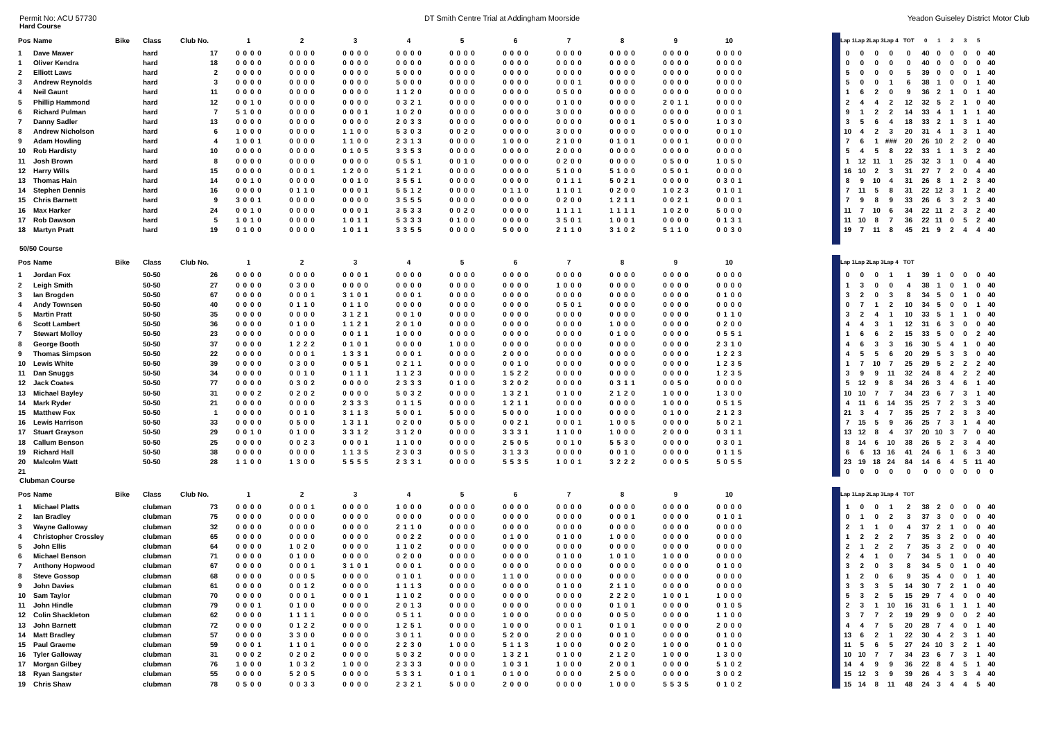Permit No: ACU 57730 DT Smith Centre Trial at Addingham Moorside Yeadon Guiseley District Motor Club
Hard Course
| Pos | Name | Bike | Class | Club No. | 1 | 2 | 3 | 4 | 5 | 6 | 7 | 8 | 9 | 10 | | | Lap 1 | Lap 2 | Lap 3 | Lap 4 | TOT | 0 | 1 | 2 | 3 | 5 | |
| --- | --- | --- | --- | --- | --- | --- | --- | --- | --- | --- | --- | --- | --- | --- | --- | --- | --- | --- | --- | --- | --- | --- | --- | --- | --- | --- | --- |
| 1 | Dave Mawer | | hard | 17 | 0 0 0 0 | 0 0 0 0 | 0 0 0 0 | 0 0 0 0 | 0 0 0 0 | 0 0 0 0 | 0 0 0 0 | 0 0 0 0 | 0 0 0 0 | 0 0 0 0 | | | 0 | 0 | 0 | 0 | 0 | 40 | 0 | 0 | 0 | 0 | 40 |
| 1 | Oliver Kendra | | hard | 18 | 0 0 0 0 | 0 0 0 0 | 0 0 0 0 | 0 0 0 0 | 0 0 0 0 | 0 0 0 0 | 0 0 0 0 | 0 0 0 0 | 0 0 0 0 | 0 0 0 0 | | | 0 | 0 | 0 | 0 | 0 | 40 | 0 | 0 | 0 | 0 | 40 |
| 2 | Elliott Laws | | hard | 2 | 0 0 0 0 | 0 0 0 0 | 0 0 0 0 | 5 0 0 0 | 0 0 0 0 | 0 0 0 0 | 0 0 0 0 | 0 0 0 0 | 0 0 0 0 | 0 0 0 0 | | | 5 | 0 | 0 | 0 | 5 | 39 | 0 | 0 | 0 | 1 | 40 |
| 3 | Andrew Reynolds | | hard | 3 | 0 0 0 0 | 0 0 0 0 | 0 0 0 0 | 5 0 0 0 | 0 0 0 0 | 0 0 0 0 | 0 0 0 1 | 0 0 0 0 | 0 0 0 0 | 0 0 0 0 | | | 5 | 0 | 0 | 1 | 6 | 38 | 1 | 0 | 0 | 1 | 40 |
| 4 | Neil Gaunt | | hard | 11 | 0 0 0 0 | 0 0 0 0 | 0 0 0 0 | 1 1 2 0 | 0 0 0 0 | 0 0 0 0 | 0 5 0 0 | 0 0 0 0 | 0 0 0 0 | 0 0 0 0 | | | 1 | 6 | 2 | 0 | 9 | 36 | 2 | 1 | 0 | 1 | 40 |
| 5 | Phillip Hammond | | hard | 12 | 0 0 1 0 | 0 0 0 0 | 0 0 0 0 | 0 3 2 1 | 0 0 0 0 | 0 0 0 0 | 0 1 0 0 | 0 0 0 0 | 2 0 1 1 | 0 0 0 0 | | | 2 | 4 | 4 | 2 | 12 | 32 | 5 | 2 | 1 | 0 | 40 |
| 6 | Richard Pulman | | hard | 7 | 5 1 0 0 | 0 0 0 0 | 0 0 0 1 | 1 0 2 0 | 0 0 0 0 | 0 0 0 0 | 3 0 0 0 | 0 0 0 0 | 0 0 0 0 | 0 0 0 1 | | | 9 | 1 | 2 | 2 | 14 | 33 | 4 | 1 | 1 | 1 | 40 |
| 7 | Danny Sadler | | hard | 13 | 0 0 0 0 | 0 0 0 0 | 0 0 0 0 | 2 0 3 3 | 0 0 0 0 | 0 0 0 0 | 0 0 0 0 | 0 0 0 1 | 0 5 0 0 | 1 0 3 0 | | | 3 | 5 | 6 | 4 | 18 | 33 | 2 | 1 | 3 | 1 | 40 |
| 8 | Andrew Nicholson | | hard | 6 | 1 0 0 0 | 0 0 0 0 | 1 1 0 0 | 5 3 0 3 | 0 0 2 0 | 0 0 0 0 | 3 0 0 0 | 0 0 0 0 | 0 0 0 0 | 0 0 1 0 | | | 10 | 4 | 2 | 3 | 20 | 31 | 4 | 1 | 3 | 1 | 40 |
| 9 | Adam Howling | | hard | 4 | 1 0 0 1 | 0 0 0 0 | 1 1 0 0 | 2 3 1 3 | 0 0 0 0 | 1 0 0 0 | 2 1 0 0 | 0 1 0 1 | 0 0 0 1 | 0 0 0 0 | | | 7 | 6 | 1 | ### | 20 | 26 | 10 | 2 | 2 | 0 | 40 |
| 10 | Rob Hardisty | | hard | 10 | 0 0 0 0 | 0 0 0 0 | 0 1 0 5 | 3 3 5 3 | 0 0 0 0 | 0 0 0 0 | 2 0 0 0 | 0 0 0 0 | 0 0 0 0 | 0 0 0 0 | | | 5 | 4 | 5 | 8 | 22 | 33 | 1 | 1 | 3 | 2 | 40 |
| 11 | Josh Brown | | hard | 8 | 0 0 0 0 | 0 0 0 0 | 0 0 0 0 | 0 5 5 1 | 0 0 1 0 | 0 0 0 0 | 0 2 0 0 | 0 0 0 0 | 0 5 0 0 | 1 0 5 0 | | | 1 | 12 | 11 | 1 | 25 | 32 | 3 | 1 | 0 | 4 | 40 |
| 12 | Harry Wills | | hard | 15 | 0 0 0 0 | 0 0 0 1 | 1 2 0 0 | 5 1 2 1 | 0 0 0 0 | 0 0 0 0 | 5 1 0 0 | 5 1 0 0 | 0 5 0 1 | 0 0 0 0 | | | 16 | 10 | 2 | 3 | 31 | 27 | 7 | 2 | 0 | 4 | 40 |
| 13 | Thomas Hain | | hard | 14 | 0 0 1 0 | 0 0 0 0 | 0 0 1 0 | 3 5 5 1 | 0 0 0 0 | 0 0 0 0 | 0 1 1 1 | 5 0 2 1 | 0 0 0 0 | 0 3 0 1 | | | 8 | 9 | 10 | 4 | 31 | 26 | 8 | 1 | 2 | 3 | 40 |
| 14 | Stephen Dennis | | hard | 16 | 0 0 0 0 | 0 1 1 0 | 0 0 0 1 | 5 5 1 2 | 0 0 0 0 | 0 1 1 0 | 1 1 0 1 | 0 2 0 0 | 1 0 2 3 | 0 1 0 1 | | | 7 | 11 | 5 | 8 | 31 | 22 | 12 | 3 | 1 | 2 | 40 |
| 15 | Chris Barnett | | hard | 9 | 3 0 0 1 | 0 0 0 0 | 0 0 0 0 | 3 5 5 5 | 0 0 0 0 | 0 0 0 0 | 0 2 0 0 | 1 2 1 1 | 0 0 2 1 | 0 0 0 1 | | | 7 | 9 | 8 | 9 | 33 | 26 | 6 | 3 | 2 | 3 | 40 |
| 16 | Max Harker | | hard | 24 | 0 0 1 0 | 0 0 0 0 | 0 0 0 1 | 3 5 3 3 | 0 0 2 0 | 0 0 0 0 | 1 1 1 1 | 1 1 1 1 | 1 0 2 0 | 5 0 0 0 | | | 11 | 7 | 10 | 6 | 34 | 22 | 11 | 2 | 3 | 2 | 40 |
| 17 | Rob Dawson | | hard | 5 | 1 0 1 0 | 0 0 0 0 | 1 0 1 1 | 5 3 3 3 | 0 1 0 0 | 0 0 0 0 | 3 5 0 1 | 1 0 0 1 | 0 0 0 0 | 0 1 3 1 | | | 11 | 10 | 8 | 7 | 36 | 22 | 11 | 0 | 5 | 2 | 40 |
| 18 | Martyn Pratt | | hard | 19 | 0 1 0 0 | 0 0 0 0 | 1 0 1 1 | 3 3 5 5 | 0 0 0 0 | 5 0 0 0 | 2 1 1 0 | 3 1 0 2 | 5 1 1 0 | 0 0 3 0 | | | 19 | 7 | 11 | 8 | 45 | 21 | 9 | 2 | 4 | 4 | 40 |
50/50 Course
| Pos | Name | Bike | Class | Club No. | 1 | 2 | 3 | 4 | 5 | 6 | 7 | 8 | 9 | 10 | | | Lap 1 | Lap 2 | Lap 3 | Lap 4 | TOT | | | | | | |
| --- | --- | --- | --- | --- | --- | --- | --- | --- | --- | --- | --- | --- | --- | --- | --- | --- | --- | --- | --- | --- | --- | --- | --- | --- | --- | --- | --- |
| 1 | Jordan Fox | | 50-50 | 26 | 0 0 0 0 | 0 0 0 0 | 0 0 0 1 | 0 0 0 0 | 0 0 0 0 | 0 0 0 0 | 0 0 0 0 | 0 0 0 0 | 0 0 0 0 | 0 0 0 0 | | | 0 | 0 | 0 | 1 | 1 | 39 | 1 | 0 | 0 | 0 | 40 |
| 2 | Leigh Smith | | 50-50 | 27 | 0 0 0 0 | 0 3 0 0 | 0 0 0 0 | 0 0 0 0 | 0 0 0 0 | 0 0 0 0 | 1 0 0 0 | 0 0 0 0 | 0 0 0 0 | 0 0 0 0 | | | 1 | 3 | 0 | 0 | 4 | 38 | 1 | 0 | 1 | 0 | 40 |
| 3 | Ian Brogden | | 50-50 | 67 | 0 0 0 0 | 0 0 0 1 | 3 1 0 1 | 0 0 0 1 | 0 0 0 0 | 0 0 0 0 | 0 0 0 0 | 0 0 0 0 | 0 0 0 0 | 0 1 0 0 | | | 3 | 2 | 0 | 3 | 8 | 34 | 5 | 0 | 1 | 0 | 40 |
| 4 | Andy Townsen | | 50-50 | 40 | 0 0 0 0 | 0 1 1 0 | 0 1 1 0 | 0 0 0 0 | 0 0 0 0 | 0 0 0 0 | 0 5 0 1 | 0 0 0 0 | 0 0 0 0 | 0 0 0 0 | | | 0 | 7 | 1 | 2 | 10 | 34 | 5 | 0 | 0 | 1 | 40 |
| 5 | Martin Pratt | | 50-50 | 35 | 0 0 0 0 | 0 0 0 0 | 3 1 2 1 | 0 0 1 0 | 0 0 0 0 | 0 0 0 0 | 0 0 0 0 | 0 0 0 0 | 0 0 0 0 | 0 1 1 0 | | | 3 | 2 | 4 | 1 | 10 | 33 | 5 | 1 | 1 | 0 | 40 |
| 6 | Scott Lambert | | 50-50 | 36 | 0 0 0 0 | 0 1 0 0 | 1 1 2 1 | 2 0 1 0 | 0 0 0 0 | 0 0 0 0 | 0 0 0 0 | 1 0 0 0 | 0 0 0 0 | 0 2 0 0 | | | 4 | 4 | 3 | 1 | 12 | 31 | 6 | 3 | 0 | 0 | 40 |
| 7 | Stewart Molloy | | 50-50 | 23 | 0 0 0 0 | 0 0 0 0 | 0 0 1 1 | 1 0 0 0 | 0 0 0 0 | 0 0 0 0 | 0 0 0 0 | 0 1 0 0 | 0 0 0 0 | 0 5 5 1 | | | 1 | 6 | 6 | 2 | 15 | 33 | 5 | 0 | 0 | 2 | 40 |
| 8 | George Booth | | 50-50 | 37 | 0 0 0 0 | 1 2 2 2 | 0 1 0 1 | 0 0 0 0 | 1 0 0 0 | 0 0 0 0 | 0 0 0 0 | 0 0 0 0 | 0 0 0 0 | 2 3 1 0 | | | 4 | 6 | 3 | 3 | 16 | 30 | 5 | 4 | 1 | 0 | 40 |
| 9 | Thomas Simpson | | 50-50 | 22 | 0 0 0 0 | 0 0 0 1 | 1 3 3 1 | 0 0 0 1 | 0 0 0 0 | 2 0 0 0 | 0 0 0 0 | 0 0 0 0 | 0 0 0 0 | 1 2 2 3 | | | 4 | 5 | 5 | 6 | 20 | 29 | 5 | 3 | 3 | 0 | 40 |
| 10 | Lewis White | | 50-50 | 39 | 0 0 0 0 | 0 3 0 0 | 0 0 5 1 | 0 2 1 1 | 0 0 0 0 | 0 0 1 0 | 0 0 0 0 | 0 0 0 0 | 0 0 0 0 | 1 2 3 5 | | | 1 | 7 | 10 | 7 | 25 | 29 | 5 | 2 | 2 | 2 | 40 |
| 11 | Dan Snuggs | | 50-50 | 34 | 0 0 0 0 | 0 0 1 0 | 0 1 1 1 | 1 1 2 3 | 0 0 0 0 | 1 5 2 2 | 0 0 0 0 | 0 0 0 0 | 0 0 0 0 | 1 2 3 5 | | | 3 | 9 | 9 | 11 | 32 | 24 | 8 | 4 | 2 | 2 | 40 |
| 12 | Jack Coates | | 50-50 | 77 | 0 0 0 0 | 0 3 0 2 | 0 0 0 0 | 2 3 3 3 | 0 1 0 0 | 3 2 0 2 | 0 0 0 0 | 0 3 1 1 | 0 0 5 0 | 0 0 0 0 | | | 5 | 12 | 9 | 8 | 34 | 26 | 3 | 4 | 6 | 1 | 40 |
| 13 | Michael Bayley | | 50-50 | 31 | 0 0 0 2 | 0 2 0 2 | 0 0 0 0 | 5 0 3 2 | 0 0 0 0 | 1 3 2 1 | 0 1 0 0 | 2 1 2 0 | 1 0 0 0 | 1 3 0 0 | | | 10 | 10 | 7 | 7 | 34 | 23 | 6 | 7 | 3 | 1 | 40 |
| 14 | Mark Ryder | | 50-50 | 21 | 0 0 0 0 | 0 0 0 0 | 2 3 3 3 | 0 1 1 5 | 0 0 0 0 | 1 2 1 1 | 0 0 0 0 | 0 0 0 0 | 1 0 0 0 | 0 5 1 5 | | | 4 | 11 | 6 | 14 | 35 | 25 | 7 | 2 | 3 | 3 | 40 |
| 15 | Matthew Fox | | 50-50 | 1 | 0 0 0 0 | 0 0 1 0 | 3 1 1 3 | 5 0 0 1 | 5 0 0 0 | 5 0 0 0 | 1 0 0 0 | 0 0 0 0 | 0 1 0 0 | 2 1 2 3 | | | 21 | 3 | 4 | 7 | 35 | 25 | 7 | 2 | 3 | 3 | 40 |
| 16 | Lewis Harrison | | 50-50 | 33 | 0 0 0 0 | 0 5 0 0 | 1 3 1 1 | 0 2 0 0 | 0 5 0 0 | 0 0 2 1 | 0 0 0 1 | 1 0 0 5 | 0 0 0 0 | 5 0 2 1 | | | 7 | 15 | 5 | 9 | 36 | 25 | 7 | 3 | 1 | 4 | 40 |
| 17 | Stuart Grayson | | 50-50 | 29 | 0 0 1 0 | 0 1 0 0 | 3 3 1 2 | 3 1 2 0 | 0 0 0 0 | 3 3 3 1 | 1 1 0 0 | 1 0 0 0 | 2 0 0 0 | 0 3 1 1 | | | 13 | 12 | 8 | 4 | 37 | 20 | 10 | 3 | 7 | 0 | 40 |
| 18 | Callum Benson | | 50-50 | 25 | 0 0 0 0 | 0 0 2 3 | 0 0 0 1 | 1 1 0 0 | 0 0 0 0 | 2 5 0 5 | 0 0 1 0 | 5 5 3 0 | 0 0 0 0 | 0 3 0 1 | | | 8 | 14 | 6 | 10 | 38 | 26 | 5 | 2 | 3 | 4 | 40 |
| 19 | Richard Hall | | 50-50 | 38 | 0 0 0 0 | 0 0 0 0 | 1 1 3 5 | 2 3 0 3 | 0 0 5 0 | 3 1 3 3 | 0 0 0 0 | 0 0 1 0 | 0 0 0 0 | 0 1 1 5 | | | 6 | 6 | 13 | 16 | 41 | 24 | 6 | 1 | 6 | 3 | 40 |
| 20 | Malcolm Watt | | 50-50 | 28 | 1 1 0 0 | 1 3 0 0 | 5 5 5 5 | 2 3 3 1 | 0 0 0 0 | 5 5 3 5 | 1 0 0 1 | 3 2 2 2 | 0 0 0 5 | 5 0 5 5 | | | 23 | 19 | 18 | 24 | 84 | 14 | 6 | 4 | 5 | 11 | 40 |
| 21 | | | | | | | | | | | | | | | | | 0 | 0 | 0 | 0 | 0 | 0 | 0 | 0 | 0 | 0 | 0 |
Clubman Course
| Pos | Name | Bike | Class | Club No. | 1 | 2 | 3 | 4 | 5 | 6 | 7 | 8 | 9 | 10 | | | Lap 1 | Lap 2 | Lap 3 | Lap 4 | TOT | | | | | | |
| --- | --- | --- | --- | --- | --- | --- | --- | --- | --- | --- | --- | --- | --- | --- | --- | --- | --- | --- | --- | --- | --- | --- | --- | --- | --- | --- | --- |
| 1 | Michael Platts | | clubman | 73 | 0 0 0 0 | 0 0 0 1 | 0 0 0 0 | 1 0 0 0 | 0 0 0 0 | 0 0 0 0 | 0 0 0 0 | 0 0 0 0 | 0 0 0 0 | 0 0 0 0 | | | 1 | 0 | 0 | 1 | 2 | 38 | 2 | 0 | 0 | 0 | 40 |
| 2 | Ian Bradley | | clubman | 75 | 0 0 0 0 | 0 0 0 0 | 0 0 0 0 | 0 0 0 0 | 0 0 0 0 | 0 0 0 0 | 0 0 0 0 | 0 0 0 1 | 0 0 0 0 | 0 1 0 1 | | | 0 | 1 | 0 | 2 | 3 | 37 | 3 | 0 | 0 | 0 | 40 |
| 3 | Wayne Galloway | | clubman | 32 | 0 0 0 0 | 0 0 0 0 | 0 0 0 0 | 2 1 1 0 | 0 0 0 0 | 0 0 0 0 | 0 0 0 0 | 0 0 0 0 | 0 0 0 0 | 0 0 0 0 | | | 2 | 1 | 1 | 0 | 4 | 37 | 2 | 1 | 0 | 0 | 40 |
| 4 | Christopher Crossley | | clubman | 65 | 0 0 0 0 | 0 0 0 0 | 0 0 0 0 | 0 0 2 2 | 0 0 0 0 | 0 1 0 0 | 0 1 0 0 | 1 0 0 0 | 0 0 0 0 | 0 0 0 0 | | | 1 | 2 | 2 | 2 | 7 | 35 | 3 | 2 | 0 | 0 | 40 |
| 5 | John Ellis | | clubman | 64 | 0 0 0 0 | 1 0 2 0 | 0 0 0 0 | 1 1 0 2 | 0 0 0 0 | 0 0 0 0 | 0 0 0 0 | 0 0 0 0 | 0 0 0 0 | 0 0 0 0 | | | 2 | 1 | 2 | 2 | 7 | 35 | 3 | 2 | 0 | 0 | 40 |
| 6 | Michael Benson | | clubman | 71 | 0 0 0 0 | 0 1 0 0 | 0 0 0 0 | 0 2 0 0 | 0 0 0 0 | 0 0 0 0 | 0 1 0 0 | 1 0 1 0 | 1 0 0 0 | 0 0 0 0 | | | 2 | 4 | 1 | 0 | 7 | 34 | 5 | 1 | 0 | 0 | 40 |
| 7 | Anthony Hopwood | | clubman | 67 | 0 0 0 0 | 0 0 0 1 | 3 1 0 1 | 0 0 0 1 | 0 0 0 0 | 0 0 0 0 | 0 0 0 0 | 0 0 0 0 | 0 0 0 0 | 0 1 0 0 | | | 3 | 2 | 0 | 3 | 8 | 34 | 5 | 0 | 1 | 0 | 40 |
| 8 | Steve Gossop | | clubman | 68 | 0 0 0 0 | 0 0 0 5 | 0 0 0 0 | 0 1 0 1 | 0 0 0 0 | 1 1 0 0 | 0 0 0 0 | 0 0 0 0 | 0 0 0 0 | 0 0 0 0 | | | 1 | 2 | 0 | 6 | 9 | 35 | 4 | 0 | 0 | 1 | 40 |
| 9 | John Davies | | clubman | 61 | 0 0 0 0 | 0 0 1 2 | 0 0 0 0 | 1 1 1 3 | 0 0 0 0 | 0 0 0 0 | 0 1 0 0 | 2 1 1 0 | 0 0 0 0 | 0 0 0 0 | | | 3 | 3 | 3 | 5 | 14 | 30 | 7 | 2 | 1 | 0 | 40 |
| 10 | Sam Taylor | | clubman | 70 | 0 0 0 0 | 0 0 0 1 | 0 0 0 1 | 1 1 0 2 | 0 0 0 0 | 0 0 0 0 | 0 0 0 0 | 2 2 2 0 | 1 0 0 1 | 1 0 0 0 | | | 5 | 3 | 2 | 5 | 15 | 29 | 7 | 4 | 0 | 0 | 40 |
| 11 | John Hindle | | clubman | 79 | 0 0 0 1 | 0 1 0 0 | 0 0 0 0 | 2 0 1 3 | 0 0 0 0 | 0 0 0 0 | 0 0 0 0 | 0 1 0 1 | 0 0 0 0 | 0 1 0 5 | | | 2 | 3 | 1 | 10 | 16 | 31 | 6 | 1 | 1 | 1 | 40 |
| 12 | Colin Shackleton | | clubman | 62 | 0 0 0 0 | 1 1 1 1 | 0 0 0 0 | 0 5 1 1 | 0 0 0 0 | 1 0 0 0 | 0 0 0 0 | 0 0 5 0 | 0 0 0 0 | 1 1 0 0 | | | 3 | 7 | 7 | 2 | 19 | 29 | 9 | 0 | 0 | 2 | 40 |
| 13 | John Barnett | | clubman | 72 | 0 0 0 0 | 0 1 2 2 | 0 0 0 0 | 1 2 5 1 | 0 0 0 0 | 1 0 0 0 | 0 0 0 1 | 0 1 0 1 | 0 0 0 0 | 2 0 0 0 | | | 4 | 4 | 7 | 5 | 20 | 28 | 7 | 4 | 0 | 1 | 40 |
| 14 | Matt Bradley | | clubman | 57 | 0 0 0 0 | 3 3 0 0 | 0 0 0 0 | 3 0 1 1 | 0 0 0 0 | 5 2 0 0 | 2 0 0 0 | 0 0 1 0 | 0 0 0 0 | 0 1 0 0 | | | 13 | 6 | 2 | 1 | 22 | 30 | 4 | 2 | 3 | 1 | 40 |
| 15 | Paul Graeme | | clubman | 59 | 0 0 0 1 | 1 1 0 1 | 0 0 0 0 | 2 2 3 0 | 1 0 0 0 | 5 1 1 3 | 1 0 0 0 | 0 0 2 0 | 1 0 0 0 | 0 1 0 0 | | | 11 | 5 | 6 | 5 | 27 | 24 | 10 | 3 | 2 | 1 | 40 |
| 16 | Tyler Galloway | | clubman | 31 | 0 0 0 2 | 0 2 0 2 | 0 0 0 0 | 5 0 3 2 | 0 0 0 0 | 1 3 2 1 | 0 1 0 0 | 2 1 2 0 | 1 0 0 0 | 1 3 0 0 | | | 10 | 10 | 7 | 7 | 34 | 23 | 6 | 7 | 3 | 1 | 40 |
| 17 | Morgan Gilbey | | clubman | 76 | 1 0 0 0 | 1 0 3 2 | 1 0 0 0 | 2 3 3 3 | 0 0 0 0 | 1 0 3 1 | 1 0 0 0 | 2 0 0 1 | 0 0 0 0 | 5 1 0 2 | | | 14 | 4 | 9 | 9 | 36 | 22 | 8 | 4 | 5 | 1 | 40 |
| 18 | Ryan Sangster | | clubman | 55 | 0 0 0 0 | 5 2 0 5 | 0 0 0 0 | 5 3 3 1 | 0 1 0 1 | 0 1 0 0 | 0 0 0 0 | 2 5 0 0 | 0 0 0 0 | 3 0 0 2 | | | 15 | 12 | 3 | 9 | 39 | 26 | 4 | 3 | 3 | 4 | 40 |
| 19 | Chris Shaw | | clubman | 78 | 0 5 0 0 | 0 0 3 3 | 0 0 0 0 | 2 3 2 1 | 5 0 0 0 | 2 0 0 0 | 0 0 0 0 | 1 0 0 0 | 5 5 3 5 | 0 1 0 2 | | | 15 | 14 | 8 | 11 | 48 | 24 | 3 | 4 | 4 | 5 | 40 |